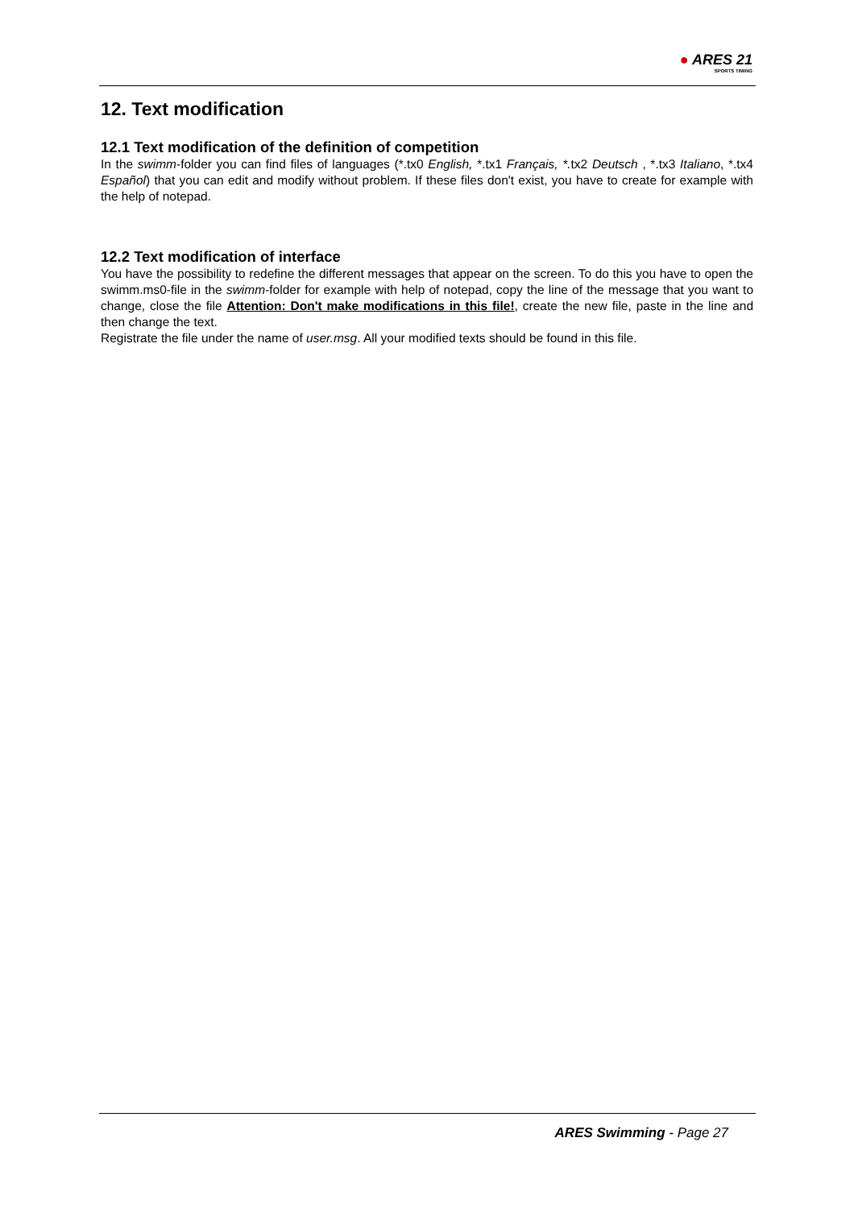● ARES 21
SPORTS TIMING
12. Text modification
12.1 Text modification of the definition of competition
In the swimm-folder you can find files of languages (*.tx0 English, *.tx1 Français, *. tx2 Deutsch , *.tx3 Italiano, *.tx4 Español) that you can edit and modify without problem. If these files don't exist, you have to create for example with the help of notepad.
12.2 Text modification of interface
You have the possibility to redefine the different messages that appear on the screen. To do this you have to open the swimm.ms0-file in the swimm-folder for example with help of notepad, copy the line of the message that you want to change, close the file Attention: Don't make modifications in this file!, create the new file, paste in the line and then change the text.
Registrate the file under the name of user.msg. All your modified texts should be found in this file.
ARES Swimming - Page 27